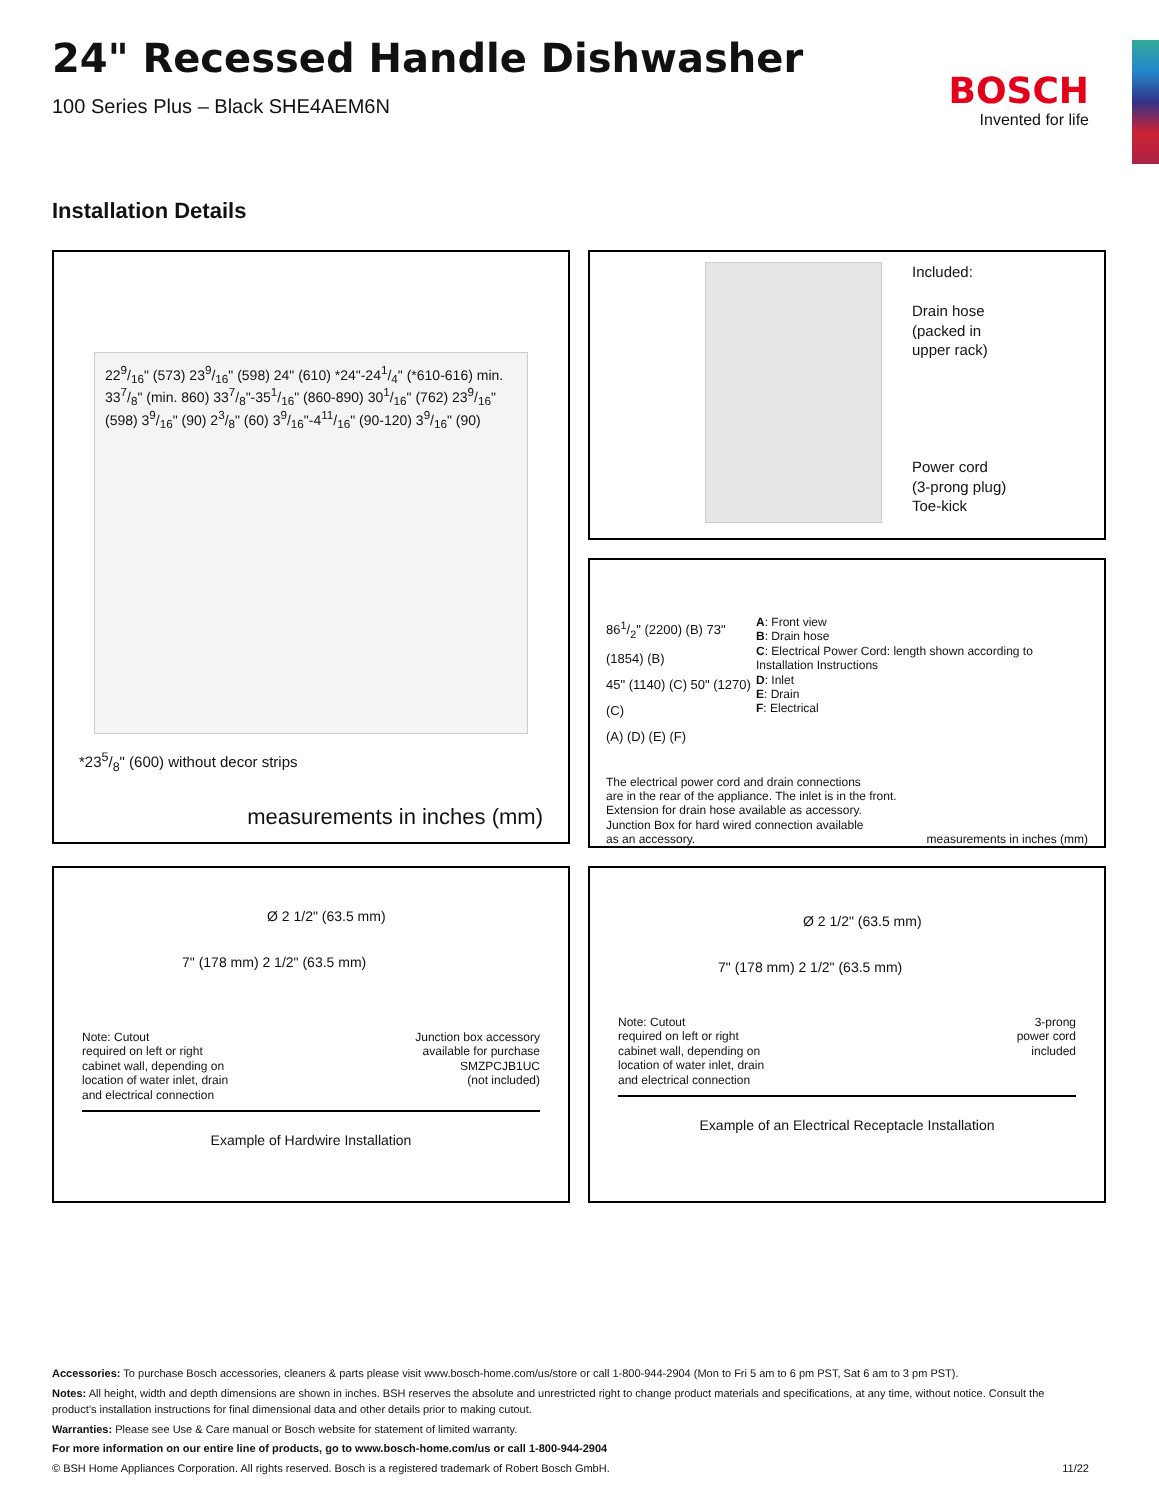BOSCH
Invented for life
24" Recessed Handle Dishwasher
100 Series Plus – Black SHE4AEM6N
Installation Details
229/16" (573) 239/16" (598) 24" (610) *24"-241/4" (*610-616) min. 337/8" (min. 860) 337/8"-351/16" (860-890) 301/16" (762) 239/16" (598) 39/16" (90) 23/8" (60) 39/16"-411/16" (90-120) 39/16" (90)
*235/8" (600) without decor strips
measurements in inches (mm)
Included:
Drain hose
(packed in
upper rack)
Power cord
(3-prong plug)
Toe-kick
861/2" (2200) (B) 73" (1854) (B)
45" (1140) (C) 50" (1270) (C)
(A) (D) (E) (F)
A: Front view
B: Drain hose
C: Electrical Power Cord: length shown according to Installation Instructions
D: Inlet
E: Drain
F: Electrical
The electrical power cord and drain connections
are in the rear of the appliance. The inlet is in the front.
Extension for drain hose available as accessory.
Junction Box for hard wired connection available
as an accessory. measurements in inches (mm)
Ø 2 1/2" (63.5 mm)
7" (178 mm) 2 1/2" (63.5 mm)
Note: Cutout
required on left or right
cabinet wall, depending on
location of water inlet, drain
and electrical connection Junction box accessory
available for purchase
SMZPCJB1UC
(not included)
Example of Hardwire Installation
Ø 2 1/2" (63.5 mm)
7" (178 mm) 2 1/2" (63.5 mm)
Note: Cutout
required on left or right
cabinet wall, depending on
location of water inlet, drain
and electrical connection 3-prong
power cord
included
Example of an Electrical Receptacle Installation
Accessories: To purchase Bosch accessories, cleaners & parts please visit www.bosch-home.com/us/store or call 1-800-944-2904 (Mon to Fri 5 am to 6 pm PST, Sat 6 am to 3 pm PST).
Notes: All height, width and depth dimensions are shown in inches. BSH reserves the absolute and unrestricted right to change product materials and specifications, at any time, without notice. Consult the product’s installation instructions for final dimensional data and other details prior to making cutout.
Warranties: Please see Use & Care manual or Bosch website for statement of limited warranty.
For more information on our entire line of products, go to www.bosch-home.com/us or call 1-800-944-2904
© BSH Home Appliances Corporation. All rights reserved. Bosch is a registered trademark of Robert Bosch GmbH. 11/22